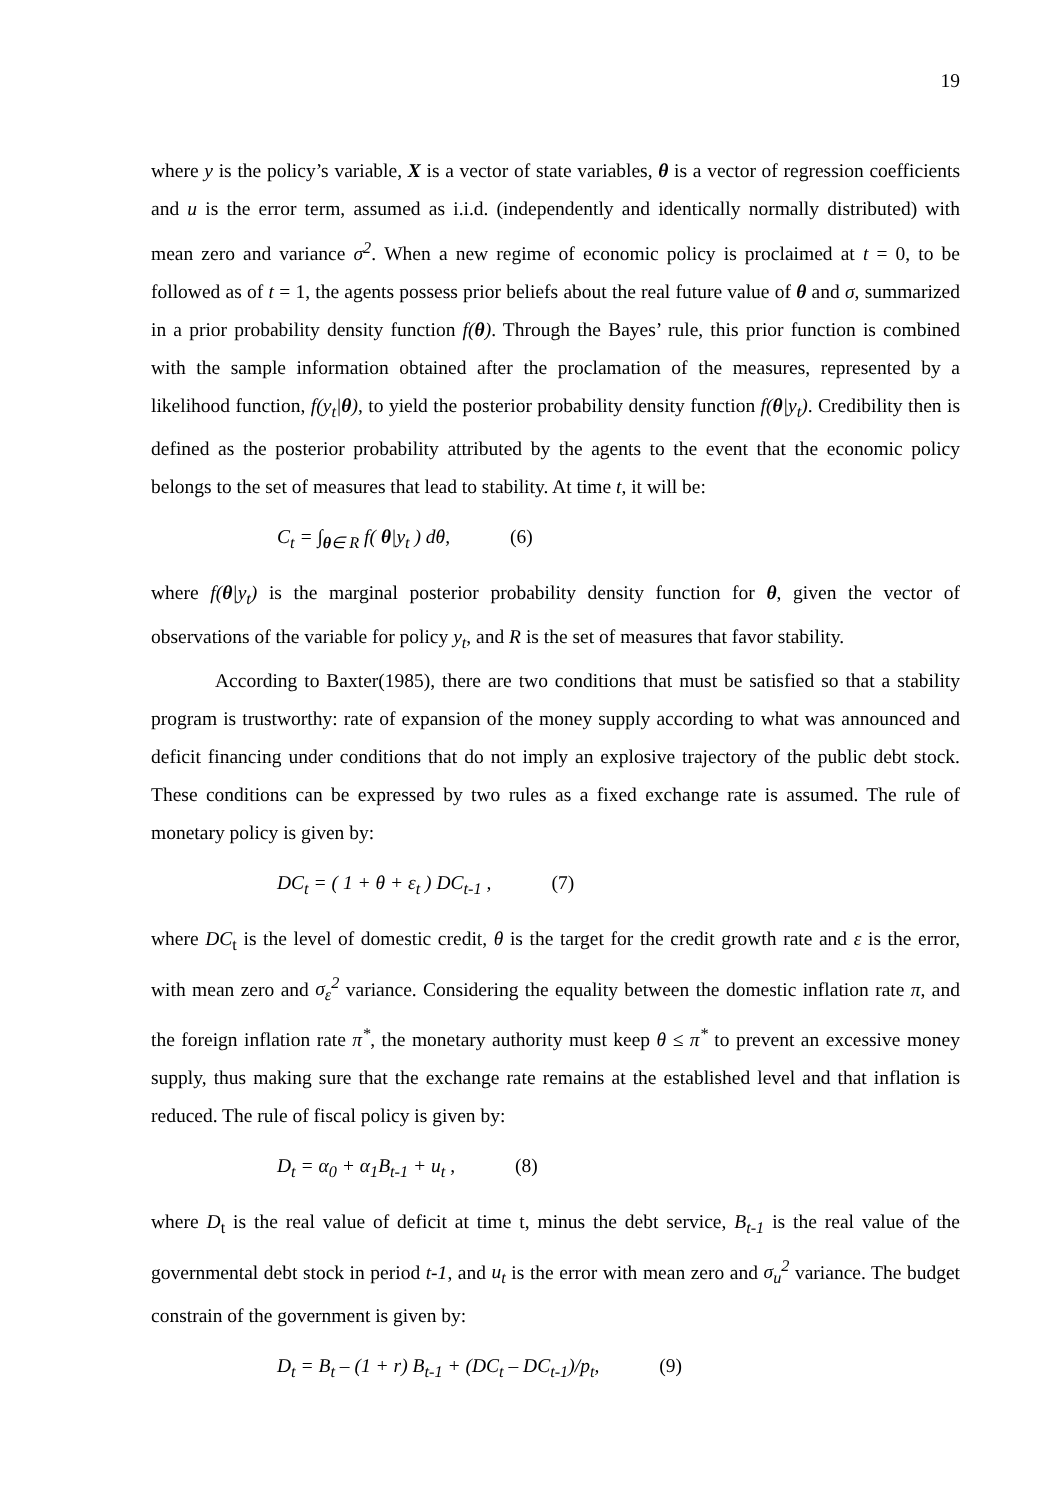19
where y is the policy’s variable, X is a vector of state variables, θ is a vector of regression coefficients and u is the error term, assumed as i.i.d. (independently and identically normally distributed) with mean zero and variance σ<sup>2</sup>. When a new regime of economic policy is proclaimed at t = 0, to be followed as of t = 1, the agents possess prior beliefs about the real future value of θ and σ, summarized in a prior probability density function f(θ). Through the Bayes’ rule, this prior function is combined with the sample information obtained after the proclamation of the measures, represented by a likelihood function, f(y<sub>t</sub>|θ), to yield the posterior probability density function f(θ|y<sub>t</sub>). Credibility then is defined as the posterior probability attributed by the agents to the event that the economic policy belongs to the set of measures that lead to stability. At time t, it will be:
C<sub>t</sub> = ∫<sub>θ∈ R</sub> f( θ|y<sub>t</sub> ) dθ, (6)
where f(θ|y<sub>t</sub>) is the marginal posterior probability density function for θ, given the vector of observations of the variable for policy y<sub>t</sub>, and R is the set of measures that favor stability.
According to Baxter(1985), there are two conditions that must be satisfied so that a stability program is trustworthy: rate of expansion of the money supply according to what was announced and deficit financing under conditions that do not imply an explosive trajectory of the public debt stock. These conditions can be expressed by two rules as a fixed exchange rate is assumed. The rule of monetary policy is given by:
DC<sub>t</sub> = ( 1 + θ + ε<sub>t</sub> ) DC<sub>t-1</sub> , (7)
where DC<sub>t</sub> is the level of domestic credit, θ is the target for the credit growth rate and ε is the error, with mean zero and σ<sub>ε</sub><sup>2</sup> variance. Considering the equality between the domestic inflation rate π, and the foreign inflation rate π<sup>*</sup>, the monetary authority must keep θ ≤ π<sup>*</sup> to prevent an excessive money supply, thus making sure that the exchange rate remains at the established level and that inflation is reduced. The rule of fiscal policy is given by:
D<sub>t</sub> = α<sub>0</sub> + α<sub>1</sub>B<sub>t-1</sub> + u<sub>t</sub> , (8)
where D<sub>t</sub> is the real value of deficit at time t, minus the debt service, B<sub>t-1</sub> is the real value of the governmental debt stock in period t-1, and u<sub>t</sub> is the error with mean zero and σ<sub>u</sub><sup>2</sup> variance. The budget constrain of the government is given by:
D<sub>t</sub> = B<sub>t</sub> – (1 + r) B<sub>t-1</sub> + (DC<sub>t</sub> – DC<sub>t-1</sub>)/p<sub>t</sub>, (9)